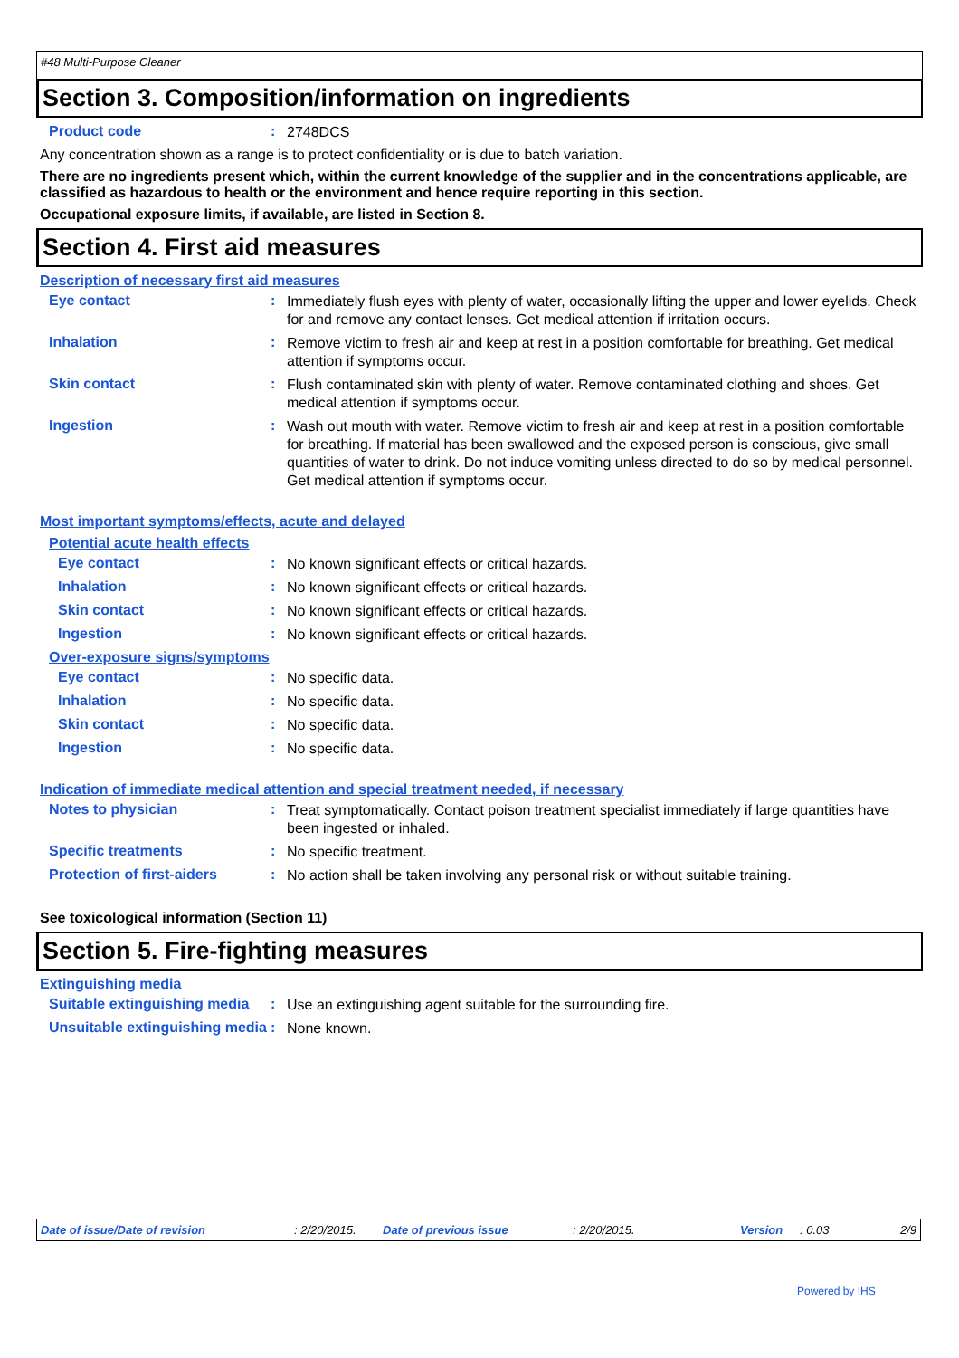#48 Multi-Purpose Cleaner
Section 3. Composition/information on ingredients
Product code :
2748DCS
Any concentration shown as a range is to protect confidentiality or is due to batch variation.
There are no ingredients present which, within the current knowledge of the supplier and in the concentrations applicable, are classified as hazardous to health or the environment and hence require reporting in this section.
Occupational exposure limits, if available, are listed in Section 8.
Section 4. First aid measures
Description of necessary first aid measures
Eye contact :
Immediately flush eyes with plenty of water, occasionally lifting the upper and lower eyelids. Check for and remove any contact lenses. Get medical attention if irritation occurs.
Inhalation :
Remove victim to fresh air and keep at rest in a position comfortable for breathing. Get medical attention if symptoms occur.
Skin contact :
Flush contaminated skin with plenty of water. Remove contaminated clothing and shoes. Get medical attention if symptoms occur.
Ingestion :
Wash out mouth with water. Remove victim to fresh air and keep at rest in a position comfortable for breathing. If material has been swallowed and the exposed person is conscious, give small quantities of water to drink. Do not induce vomiting unless directed to do so by medical personnel. Get medical attention if symptoms occur.
Most important symptoms/effects, acute and delayed
Potential acute health effects
Eye contact :
No known significant effects or critical hazards.
Inhalation :
No known significant effects or critical hazards.
Skin contact :
No known significant effects or critical hazards.
Ingestion :
No known significant effects or critical hazards.
Over-exposure signs/symptoms
Eye contact :
No specific data.
Inhalation :
No specific data.
Skin contact :
No specific data.
Ingestion :
No specific data.
Indication of immediate medical attention and special treatment needed, if necessary
Notes to physician :
Treat symptomatically. Contact poison treatment specialist immediately if large quantities have been ingested or inhaled.
Specific treatments :
No specific treatment.
Protection of first-aiders
:
No action shall be taken involving any personal risk or without suitable training.
See toxicological information (Section 11)
Section 5. Fire-fighting measures
Extinguishing media
Suitable extinguishing media
:
Use an extinguishing agent suitable for the surrounding fire.
Unsuitable extinguishing media
:
None known.
Date of issue/Date of revision: 2/20/2015. Date of previous issue: 2/20/2015. Version: 0.03 2/9
Powered by IHS